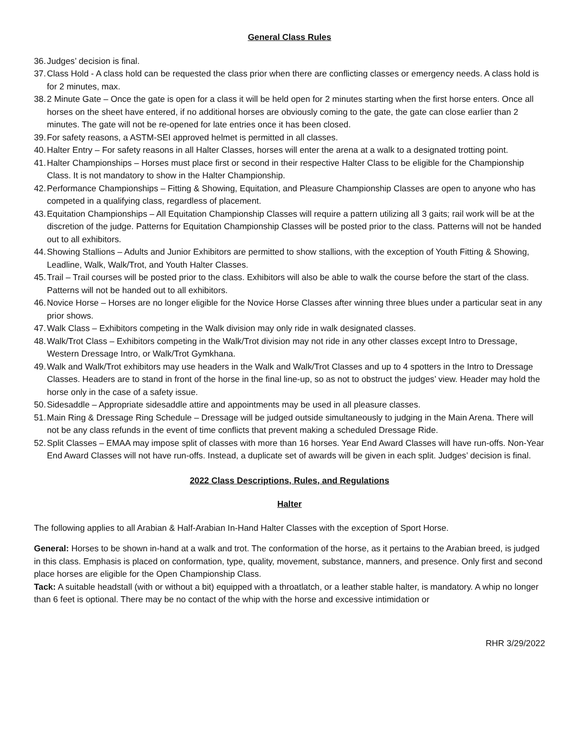General Class Rules
36. Judges’ decision is final.
37. Class Hold - A class hold can be requested the class prior when there are conflicting classes or emergency needs. A class hold is for 2 minutes, max.
38. 2 Minute Gate – Once the gate is open for a class it will be held open for 2 minutes starting when the first horse enters. Once all horses on the sheet have entered, if no additional horses are obviously coming to the gate, the gate can close earlier than 2 minutes. The gate will not be re-opened for late entries once it has been closed.
39. For safety reasons, a ASTM-SEI approved helmet is permitted in all classes.
40. Halter Entry – For safety reasons in all Halter Classes, horses will enter the arena at a walk to a designated trotting point.
41. Halter Championships – Horses must place first or second in their respective Halter Class to be eligible for the Championship Class. It is not mandatory to show in the Halter Championship.
42. Performance Championships – Fitting & Showing, Equitation, and Pleasure Championship Classes are open to anyone who has competed in a qualifying class, regardless of placement.
43. Equitation Championships – All Equitation Championship Classes will require a pattern utilizing all 3 gaits; rail work will be at the discretion of the judge. Patterns for Equitation Championship Classes will be posted prior to the class. Patterns will not be handed out to all exhibitors.
44. Showing Stallions – Adults and Junior Exhibitors are permitted to show stallions, with the exception of Youth Fitting & Showing, Leadline, Walk, Walk/Trot, and Youth Halter Classes.
45. Trail – Trail courses will be posted prior to the class. Exhibitors will also be able to walk the course before the start of the class. Patterns will not be handed out to all exhibitors.
46. Novice Horse – Horses are no longer eligible for the Novice Horse Classes after winning three blues under a particular seat in any prior shows.
47. Walk Class – Exhibitors competing in the Walk division may only ride in walk designated classes.
48. Walk/Trot Class – Exhibitors competing in the Walk/Trot division may not ride in any other classes except Intro to Dressage, Western Dressage Intro, or Walk/Trot Gymkhana.
49. Walk and Walk/Trot exhibitors may use headers in the Walk and Walk/Trot Classes and up to 4 spotters in the Intro to Dressage Classes. Headers are to stand in front of the horse in the final line-up, so as not to obstruct the judges’ view. Header may hold the horse only in the case of a safety issue.
50. Sidesaddle – Appropriate sidesaddle attire and appointments may be used in all pleasure classes.
51. Main Ring & Dressage Ring Schedule – Dressage will be judged outside simultaneously to judging in the Main Arena. There will not be any class refunds in the event of time conflicts that prevent making a scheduled Dressage Ride.
52. Split Classes – EMAA may impose split of classes with more than 16 horses. Year End Award Classes will have run-offs. Non-Year End Award Classes will not have run-offs. Instead, a duplicate set of awards will be given in each split. Judges’ decision is final.
2022 Class Descriptions, Rules, and Regulations
Halter
The following applies to all Arabian & Half-Arabian In-Hand Halter Classes with the exception of Sport Horse.
General: Horses to be shown in-hand at a walk and trot. The conformation of the horse, as it pertains to the Arabian breed, is judged in this class. Emphasis is placed on conformation, type, quality, movement, substance, manners, and presence. Only first and second place horses are eligible for the Open Championship Class.
Tack: A suitable headstall (with or without a bit) equipped with a throatlatch, or a leather stable halter, is mandatory. A whip no longer than 6 feet is optional. There may be no contact of the whip with the horse and excessive intimidation or
RHR 3/29/2022